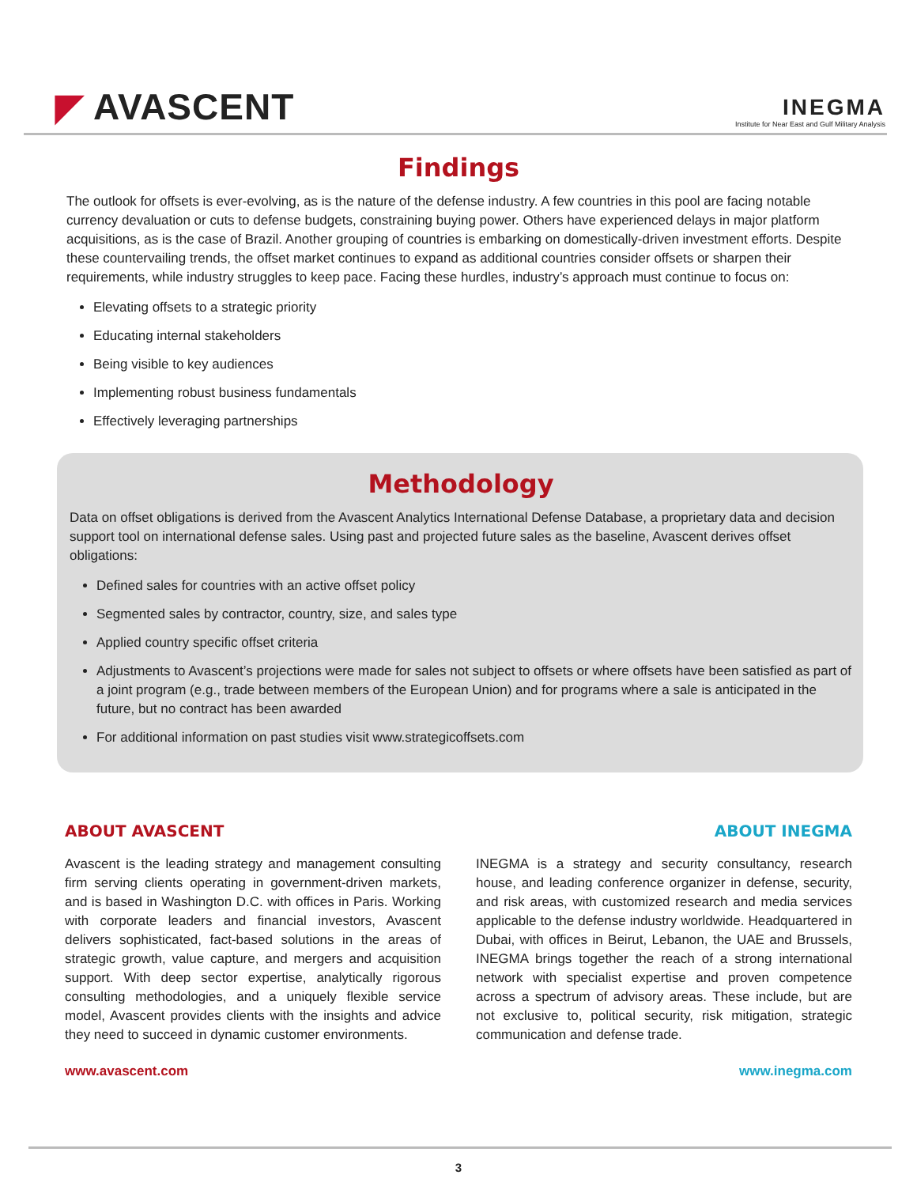◤ AVASCENT
INEGMA
Institute for Near East and Gulf Military Analysis
Findings
The outlook for offsets is ever-evolving, as is the nature of the defense industry. A few countries in this pool are facing notable currency devaluation or cuts to defense budgets, constraining buying power. Others have experienced delays in major platform acquisitions, as is the case of Brazil. Another grouping of countries is embarking on domestically-driven investment efforts. Despite these countervailing trends, the offset market continues to expand as additional countries consider offsets or sharpen their requirements, while industry struggles to keep pace. Facing these hurdles, industry’s approach must continue to focus on:
Elevating offsets to a strategic priority
Educating internal stakeholders
Being visible to key audiences
Implementing robust business fundamentals
Effectively leveraging partnerships
Methodology
Data on offset obligations is derived from the Avascent Analytics International Defense Database, a proprietary data and decision support tool on international defense sales. Using past and projected future sales as the baseline, Avascent derives offset obligations:
Defined sales for countries with an active offset policy
Segmented sales by contractor, country, size, and sales type
Applied country specific offset criteria
Adjustments to Avascent’s projections were made for sales not subject to offsets or where offsets have been satisfied as part of a joint program (e.g., trade between members of the European Union) and for programs where a sale is anticipated in the future, but no contract has been awarded
For additional information on past studies visit www.strategicoffsets.com
ABOUT AVASCENT
Avascent is the leading strategy and management consulting firm serving clients operating in government-driven markets, and is based in Washington D.C. with offices in Paris. Working with corporate leaders and financial investors, Avascent delivers sophisticated, fact-based solutions in the areas of strategic growth, value capture, and mergers and acquisition support. With deep sector expertise, analytically rigorous consulting methodologies, and a uniquely flexible service model, Avascent provides clients with the insights and advice they need to succeed in dynamic customer environments.
www.avascent.com
ABOUT INEGMA
INEGMA is a strategy and security consultancy, research house, and leading conference organizer in defense, security, and risk areas, with customized research and media services applicable to the defense industry worldwide. Headquartered in Dubai, with offices in Beirut, Lebanon, the UAE and Brussels, INEGMA brings together the reach of a strong international network with specialist expertise and proven competence across a spectrum of advisory areas. These include, but are not exclusive to, political security, risk mitigation, strategic communication and defense trade.
www.inegma.com
3